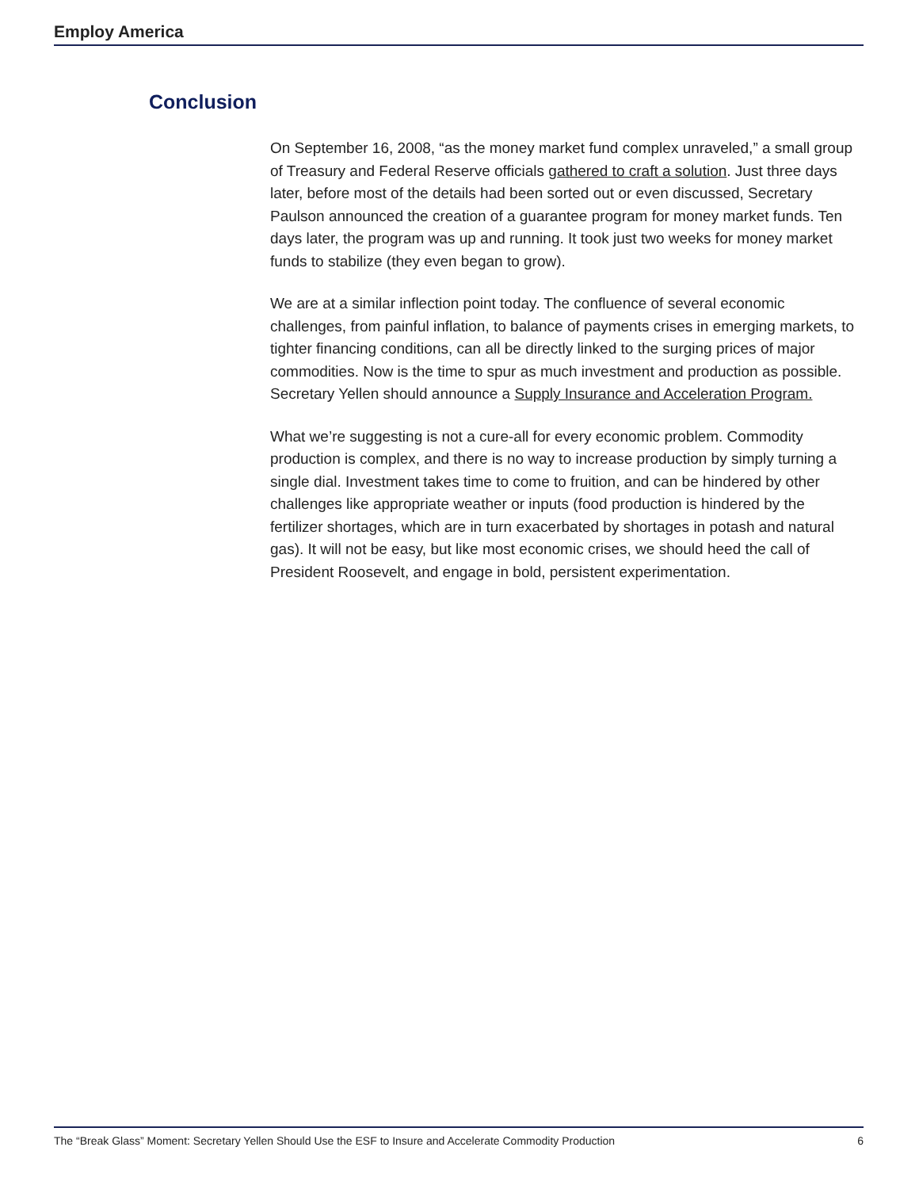Employ America
Conclusion
On September 16, 2008, “as the money market fund complex unraveled,” a small group of Treasury and Federal Reserve officials gathered to craft a solution. Just three days later, before most of the details had been sorted out or even discussed, Secretary Paulson announced the creation of a guarantee program for money market funds. Ten days later, the program was up and running. It took just two weeks for money market funds to stabilize (they even began to grow).
We are at a similar inflection point today. The confluence of several economic challenges, from painful inflation, to balance of payments crises in emerging markets, to tighter financing conditions, can all be directly linked to the surging prices of major commodities. Now is the time to spur as much investment and production as possible. Secretary Yellen should announce a Supply Insurance and Acceleration Program.
What we’re suggesting is not a cure-all for every economic problem. Commodity production is complex, and there is no way to increase production by simply turning a single dial. Investment takes time to come to fruition, and can be hindered by other challenges like appropriate weather or inputs (food production is hindered by the fertilizer shortages, which are in turn exacerbated by shortages in potash and natural gas). It will not be easy, but like most economic crises, we should heed the call of President Roosevelt, and engage in bold, persistent experimentation.
The “Break Glass” Moment: Secretary Yellen Should Use the ESF to Insure and Accelerate Commodity Production 6